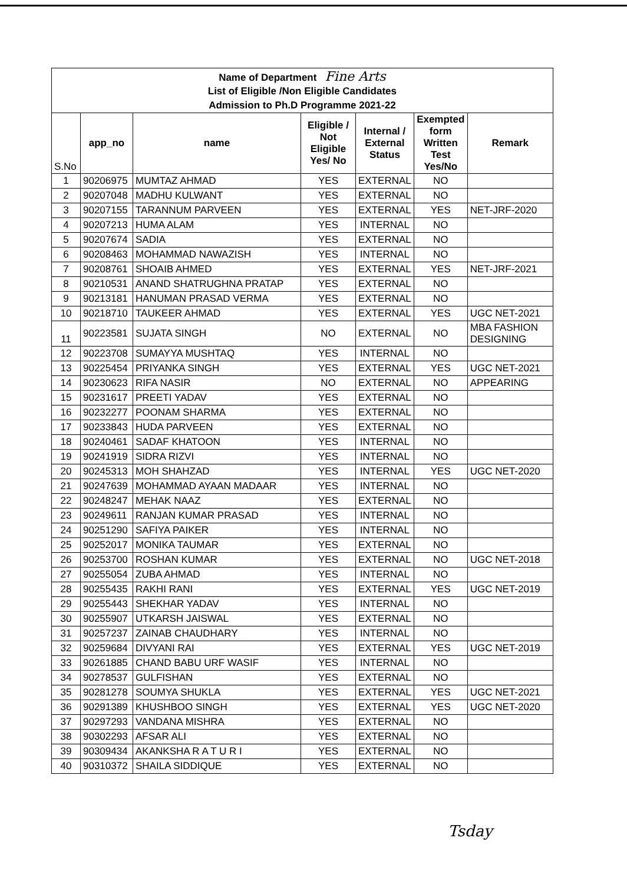| Name of Department Fine Arts | | | | | | |
| List of Eligible /Non Eligible Candidates | | | | | | |
| Admission to Ph.D Programme 2021-22 | | | | | | |
| S.No | app_no | name | Eligible / Not Eligible Yes/ No | Internal / External Status | Exempted form Written Test Yes/No | Remark |
| 1 | 90206975 | MUMTAZ AHMAD | YES | EXTERNAL | NO | |
| 2 | 90207048 | MADHU KULWANT | YES | EXTERNAL | NO | |
| 3 | 90207155 | TARANNUM PARVEEN | YES | EXTERNAL | YES | NET-JRF-2020 |
| 4 | 90207213 | HUMA ALAM | YES | INTERNAL | NO | |
| 5 | 90207674 | SADIA | YES | EXTERNAL | NO | |
| 6 | 90208463 | MOHAMMAD NAWAZISH | YES | INTERNAL | NO | |
| 7 | 90208761 | SHOAIB AHMED | YES | EXTERNAL | YES | NET-JRF-2021 |
| 8 | 90210531 | ANAND SHATRUGHNA PRATAP | YES | EXTERNAL | NO | |
| 9 | 90213181 | HANUMAN PRASAD VERMA | YES | EXTERNAL | NO | |
| 10 | 90218710 | TAUKEER AHMAD | YES | EXTERNAL | YES | UGC NET-2021 |
| 11 | 90223581 | SUJATA SINGH | NO | EXTERNAL | NO | MBA FASHION DESIGNING |
| 12 | 90223708 | SUMAYYA MUSHTAQ | YES | INTERNAL | NO | |
| 13 | 90225454 | PRIYANKA SINGH | YES | EXTERNAL | YES | UGC NET-2021 |
| 14 | 90230623 | RIFA NASIR | NO | EXTERNAL | NO | APPEARING |
| 15 | 90231617 | PREETI YADAV | YES | EXTERNAL | NO | |
| 16 | 90232277 | POONAM SHARMA | YES | EXTERNAL | NO | |
| 17 | 90233843 | HUDA PARVEEN | YES | EXTERNAL | NO | |
| 18 | 90240461 | SADAF KHATOON | YES | INTERNAL | NO | |
| 19 | 90241919 | SIDRA RIZVI | YES | INTERNAL | NO | |
| 20 | 90245313 | MOH SHAHZAD | YES | INTERNAL | YES | UGC NET-2020 |
| 21 | 90247639 | MOHAMMAD AYAAN MADAAR | YES | INTERNAL | NO | |
| 22 | 90248247 | MEHAK NAAZ | YES | EXTERNAL | NO | |
| 23 | 90249611 | RANJAN KUMAR PRASAD | YES | INTERNAL | NO | |
| 24 | 90251290 | SAFIYA PAIKER | YES | INTERNAL | NO | |
| 25 | 90252017 | MONIKA TAUMAR | YES | EXTERNAL | NO | |
| 26 | 90253700 | ROSHAN KUMAR | YES | EXTERNAL | NO | UGC NET-2018 |
| 27 | 90255054 | ZUBA AHMAD | YES | INTERNAL | NO | |
| 28 | 90255435 | RAKHI RANI | YES | EXTERNAL | YES | UGC NET-2019 |
| 29 | 90255443 | SHEKHAR YADAV | YES | INTERNAL | NO | |
| 30 | 90255907 | UTKARSH JAISWAL | YES | EXTERNAL | NO | |
| 31 | 90257237 | ZAINAB CHAUDHARY | YES | INTERNAL | NO | |
| 32 | 90259684 | DIVYANI RAI | YES | EXTERNAL | YES | UGC NET-2019 |
| 33 | 90261885 | CHAND BABU URF WASIF | YES | INTERNAL | NO | |
| 34 | 90278537 | GULFISHAN | YES | EXTERNAL | NO | |
| 35 | 90281278 | SOUMYA SHUKLA | YES | EXTERNAL | YES | UGC NET-2021 |
| 36 | 90291389 | KHUSHBOO SINGH | YES | EXTERNAL | YES | UGC NET-2020 |
| 37 | 90297293 | VANDANA MISHRA | YES | EXTERNAL | NO | |
| 38 | 90302293 | AFSAR ALI | YES | EXTERNAL | NO | |
| 39 | 90309434 | AKANKSHA R A T U R I | YES | EXTERNAL | NO | |
| 40 | 90310372 | SHAILA SIDDIQUE | YES | EXTERNAL | NO | |
Tsday